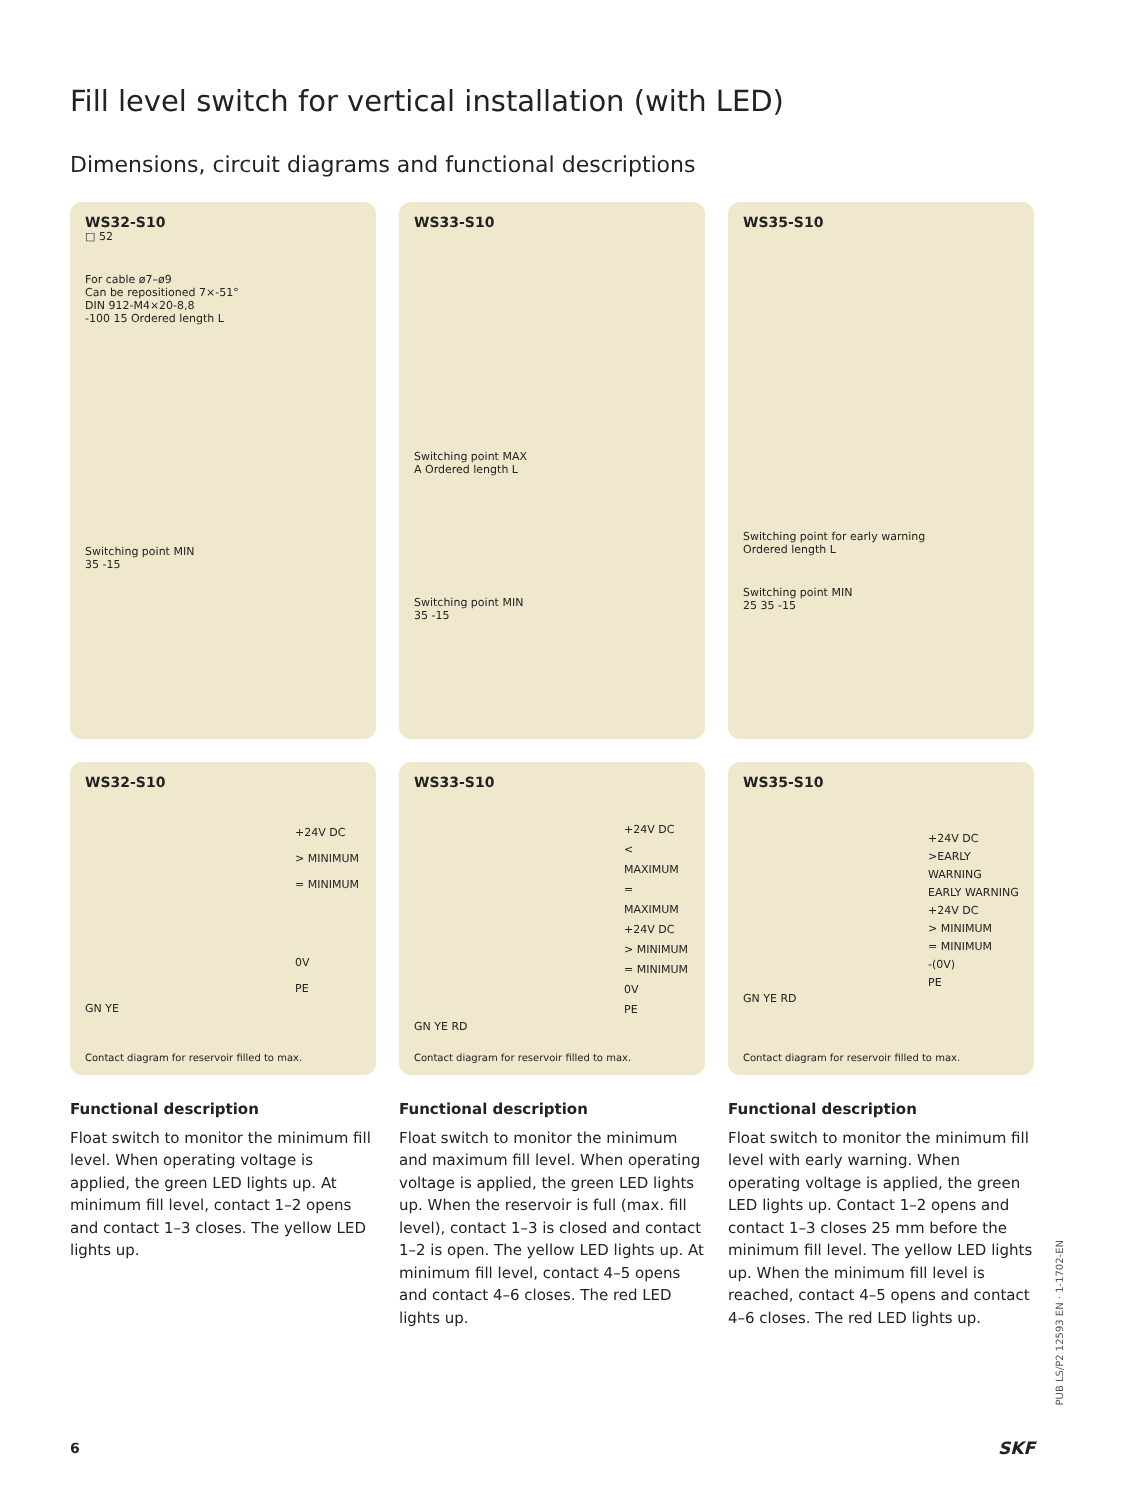Fill level switch for vertical installation (with LED)
Dimensions, circuit diagrams and functional descriptions
WS32-S10
□ 52
For cable ø7–ø9
Can be repositioned 7×-51°
DIN 912-M4×20-8,8
-100 15 Ordered length L
Switching point MIN
35 -15
WS33-S10
Switching point MAX
A Ordered length L
Switching point MIN
35 -15
WS35-S10
Switching point for early warning
Ordered length L
Switching point MIN
25 35 -15
WS32-S10
+24V DC
> MINIMUM
= MINIMUM
0V
PE
GN YE
Contact diagram for reservoir filled to max.
WS33-S10
+24V DC
< MAXIMUM
= MAXIMUM
+24V DC
> MINIMUM
= MINIMUM
0V
PE
GN YE RD
Contact diagram for reservoir filled to max.
WS35-S10
+24V DC
>EARLY WARNING
EARLY WARNING
+24V DC
> MINIMUM
= MINIMUM
-(0V)
PE
GN YE RD
Contact diagram for reservoir filled to max.
Functional description
Float switch to monitor the minimum fill level. When operating voltage is applied, the green LED lights up. At minimum fill level, contact 1–2 opens and contact 1–3 closes. The yellow LED lights up.
Functional description
Float switch to monitor the minimum and maximum fill level. When operating voltage is applied, the green LED lights up. When the reservoir is full (max. fill level), contact 1–3 is closed and contact 1–2 is open. The yellow LED lights up. At minimum fill level, contact 4–5 opens and contact 4–6 closes. The red LED lights up.
Functional description
Float switch to monitor the minimum fill level with early warning. When operating voltage is applied, the green LED lights up. Contact 1–2 opens and contact 1–3 closes 25 mm before the minimum fill level. The yellow LED lights up. When the minimum fill level is reached, contact 4–5 opens and contact 4–6 closes. The red LED lights up.
PUB LS/P2 12593 EN · 1-1702-EN
6 SKF